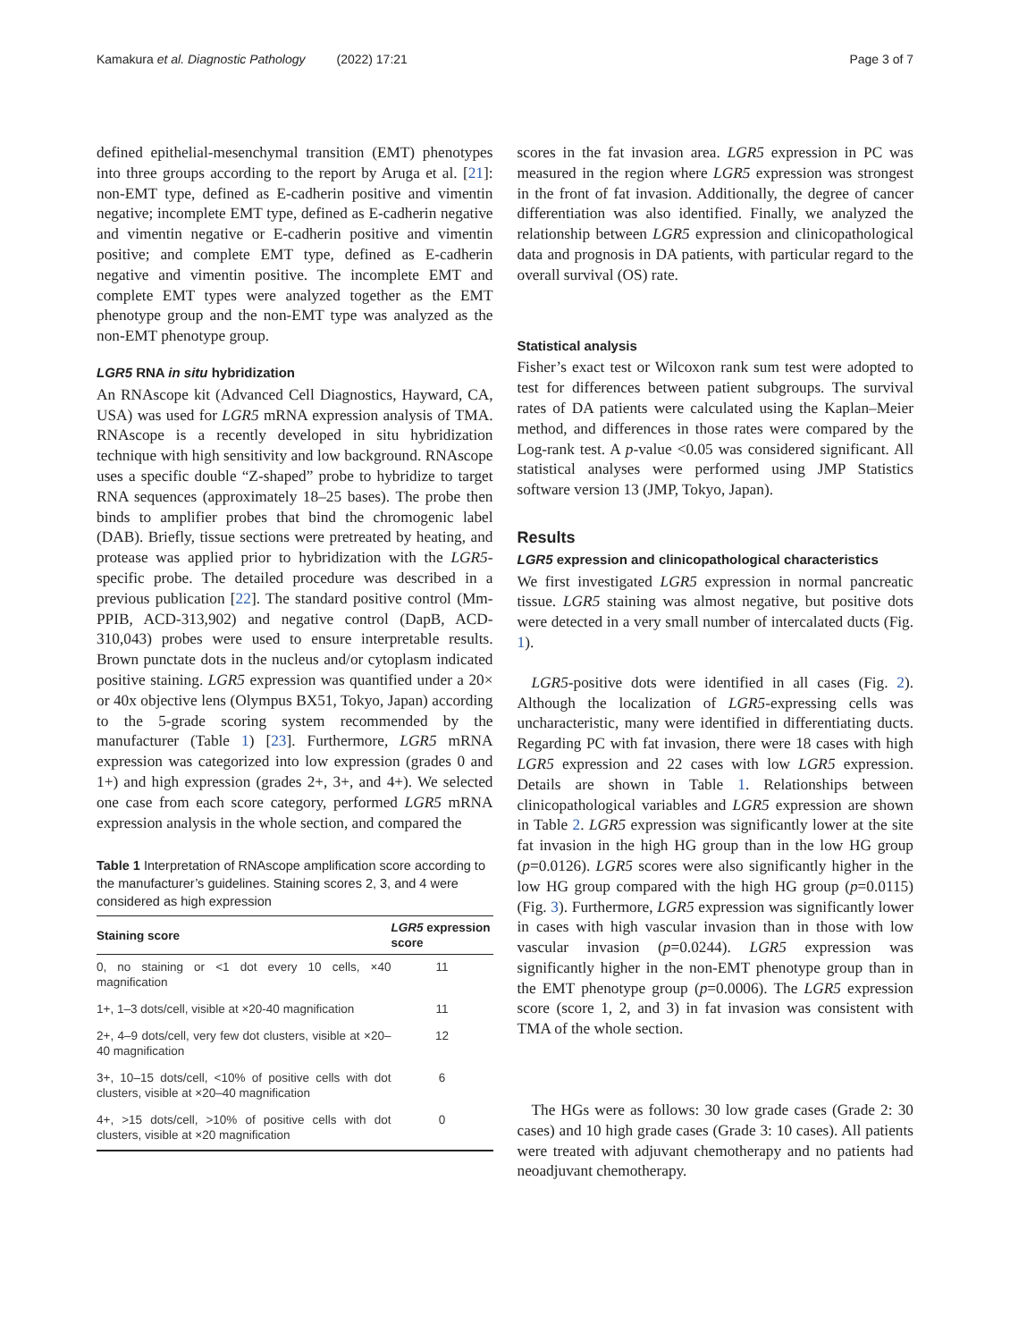Kamakura et al. Diagnostic Pathology (2022) 17:21 Page 3 of 7
defined epithelial-mesenchymal transition (EMT) phenotypes into three groups according to the report by Aruga et al. [21]: non-EMT type, defined as E-cadherin positive and vimentin negative; incomplete EMT type, defined as E-cadherin negative and vimentin negative or E-cadherin positive and vimentin positive; and complete EMT type, defined as E-cadherin negative and vimentin positive. The incomplete EMT and complete EMT types were analyzed together as the EMT phenotype group and the non-EMT type was analyzed as the non-EMT phenotype group.
LGR5 RNA in situ hybridization
An RNAscope kit (Advanced Cell Diagnostics, Hayward, CA, USA) was used for LGR5 mRNA expression analysis of TMA. RNAscope is a recently developed in situ hybridization technique with high sensitivity and low background. RNAscope uses a specific double “Z-shaped” probe to hybridize to target RNA sequences (approximately 18–25 bases). The probe then binds to amplifier probes that bind the chromogenic label (DAB). Briefly, tissue sections were pretreated by heating, and protease was applied prior to hybridization with the LGR5-specific probe. The detailed procedure was described in a previous publication [22]. The standard positive control (Mm-PPIB, ACD-313,902) and negative control (DapB, ACD-310,043) probes were used to ensure interpretable results. Brown punctate dots in the nucleus and/or cytoplasm indicated positive staining. LGR5 expression was quantified under a 20× or 40x objective lens (Olympus BX51, Tokyo, Japan) according to the 5-grade scoring system recommended by the manufacturer (Table 1) [23]. Furthermore, LGR5 mRNA expression was categorized into low expression (grades 0 and 1+) and high expression (grades 2+, 3+, and 4+). We selected one case from each score category, performed LGR5 mRNA expression analysis in the whole section, and compared the
Table 1 Interpretation of RNAscope amplification score according to the manufacturer’s guidelines. Staining scores 2, 3, and 4 were considered as high expression
| Staining score | LGR5 expression score |
| --- | --- |
| 0, no staining or <1 dot every 10 cells, ×40 magnification | 11 |
| 1+, 1–3 dots/cell, visible at ×20-40 magnification | 11 |
| 2+, 4–9 dots/cell, very few dot clusters, visible at ×20–40 magnification | 12 |
| 3+, 10–15 dots/cell, <10% of positive cells with dot clusters, visible at ×20–40 magnification | 6 |
| 4+, >15 dots/cell, >10% of positive cells with dot clusters, visible at ×20 magnification | 0 |
scores in the fat invasion area. LGR5 expression in PC was measured in the region where LGR5 expression was strongest in the front of fat invasion. Additionally, the degree of cancer differentiation was also identified. Finally, we analyzed the relationship between LGR5 expression and clinicopathological data and prognosis in DA patients, with particular regard to the overall survival (OS) rate.
Statistical analysis
Fisher’s exact test or Wilcoxon rank sum test were adopted to test for differences between patient subgroups. The survival rates of DA patients were calculated using the Kaplan–Meier method, and differences in those rates were compared by the Log-rank test. A p-value <0.05 was considered significant. All statistical analyses were performed using JMP Statistics software version 13 (JMP, Tokyo, Japan).
Results
LGR5 expression and clinicopathological characteristics
We first investigated LGR5 expression in normal pancreatic tissue. LGR5 staining was almost negative, but positive dots were detected in a very small number of intercalated ducts (Fig. 1).
LGR5-positive dots were identified in all cases (Fig. 2). Although the localization of LGR5-expressing cells was uncharacteristic, many were identified in differentiating ducts. Regarding PC with fat invasion, there were 18 cases with high LGR5 expression and 22 cases with low LGR5 expression. Details are shown in Table 1. Relationships between clinicopathological variables and LGR5 expression are shown in Table 2. LGR5 expression was significantly lower at the site fat invasion in the high HG group than in the low HG group (p=0.0126). LGR5 scores were also significantly higher in the low HG group compared with the high HG group (p=0.0115) (Fig. 3). Furthermore, LGR5 expression was significantly lower in cases with high vascular invasion than in those with low vascular invasion (p=0.0244). LGR5 expression was significantly higher in the non-EMT phenotype group than in the EMT phenotype group (p=0.0006). The LGR5 expression score (score 1, 2, and 3) in fat invasion was consistent with TMA of the whole section.
The HGs were as follows: 30 low grade cases (Grade 2: 30 cases) and 10 high grade cases (Grade 3: 10 cases). All patients were treated with adjuvant chemotherapy and no patients had neoadjuvant chemotherapy.